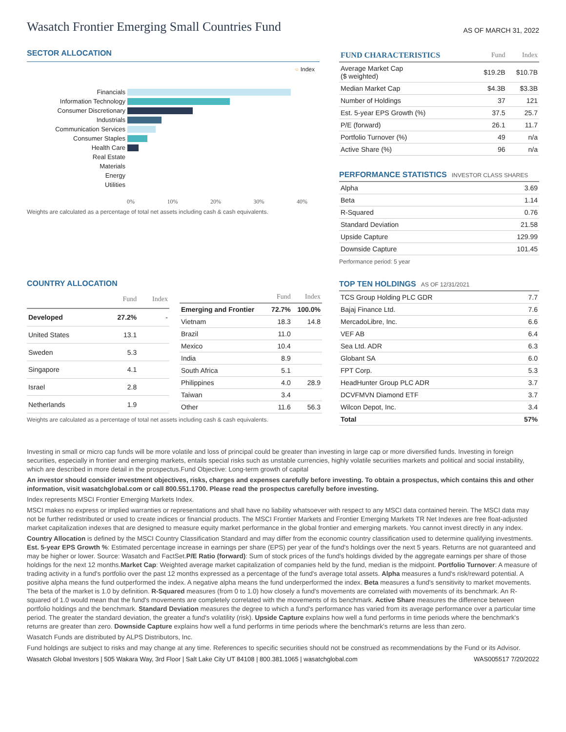Wasatch Frontier Emerging Small Countries Fund
AS OF MARCH 31, 2022
SECTOR ALLOCATION
○ Index
| Financials | |
| Information Technology | |
| Consumer Discretionary | |
| Industrials | |
| Communication Services | |
| Consumer Staples | |
| Health Care | |
| Real Estate | |
| Materials | |
| Energy | |
| Utilities | |
0% 10% 20% 30% 40%
Weights are calculated as a percentage of total net assets including cash & cash equivalents.
| FUND CHARACTERISTICS | Fund | Index |
| --- | --- | --- |
| Average Market Cap ($ weighted) | $19.2B | $10.7B |
| Median Market Cap | $4.3B | $3.3B |
| Number of Holdings | 37 | 121 |
| Est. 5-year EPS Growth (%) | 37.5 | 25.7 |
| P/E (forward) | 26.1 | 11.7 |
| Portfolio Turnover (%) | 49 | n/a |
| Active Share (%) | 96 | n/a |
PERFORMANCE STATISTICS INVESTOR CLASS SHARES
| Alpha | 3.69 |
| Beta | 1.14 |
| R-Squared | 0.76 |
| Standard Deviation | 21.58 |
| Upside Capture | 129.99 |
| Downside Capture | 101.45 |
Performance period: 5 year
TOP TEN HOLDINGS AS OF 12/31/2021
| TCS Group Holding PLC GDR | 7.7 |
| Bajaj Finance Ltd. | 7.6 |
| MercadoLibre, Inc. | 6.6 |
| VEF AB | 6.4 |
| Sea Ltd. ADR | 6.3 |
| Globant SA | 6.0 |
| FPT Corp. | 5.3 |
| HeadHunter Group PLC ADR | 3.7 |
| DCVFMVN Diamond ETF | 3.7 |
| Wilcon Depot, Inc. | 3.4 |
| Total | 57% |
COUNTRY ALLOCATION
| | Fund | Index |
| --- | --- | --- |
| Developed | 27.2% | - |
| United States | 13.1 | |
| Sweden | 5.3 | |
| Singapore | 4.1 | |
| Israel | 2.8 | |
| Netherlands | 1.9 | |
| | Fund | Index |
| --- | --- | --- |
| Emerging and Frontier | 72.7% | 100.0% |
| Vietnam | 18.3 | 14.8 |
| Brazil | 11.0 | |
| Mexico | 10.4 | |
| India | 8.9 | |
| South Africa | 5.1 | |
| Philippines | 4.0 | 28.9 |
| Taiwan | 3.4 | |
| Other | 11.6 | 56.3 |
Weights are calculated as a percentage of total net assets including cash & cash equivalents.
Investing in small or micro cap funds will be more volatile and loss of principal could be greater than investing in large cap or more diversified funds. Investing in foreign securities, especially in frontier and emerging markets, entails special risks such as unstable currencies, highly volatile securities markets and political and social instability, which are described in more detail in the prospectus.Fund Objective: Long-term growth of capital
An investor should consider investment objectives, risks, charges and expenses carefully before investing. To obtain a prospectus, which contains this and other information, visit wasatchglobal.com or call 800.551.1700. Please read the prospectus carefully before investing.
Index represents MSCI Frontier Emerging Markets Index.
MSCI makes no express or implied warranties or representations and shall have no liability whatsoever with respect to any MSCI data contained herein. The MSCI data may not be further redistributed or used to create indices or financial products. The MSCI Frontier Markets and Frontier Emerging Markets TR Net Indexes are free float-adjusted market capitalization indexes that are designed to measure equity market performance in the global frontier and emerging markets. You cannot invest directly in any index.
Country Allocation is defined by the MSCI Country Classification Standard and may differ from the economic country classification used to determine qualifying investments. Est. 5-year EPS Growth %: Estimated percentage increase in earnings per share (EPS) per year of the fund's holdings over the next 5 years. Returns are not guaranteed and may be higher or lower. Source: Wasatch and FactSet.P/E Ratio (forward): Sum of stock prices of the fund's holdings divided by the aggregate earnings per share of those holdings for the next 12 months.Market Cap: Weighted average market capitalization of companies held by the fund, median is the midpoint. Portfolio Turnover: A measure of trading activity in a fund's portfolio over the past 12 months expressed as a percentage of the fund's average total assets. Alpha measures a fund's risk/reward potential. A positive alpha means the fund outperformed the index. A negative alpha means the fund underperformed the index. Beta measures a fund's sensitivity to market movements. The beta of the market is 1.0 by definition. R-Squared measures (from 0 to 1.0) how closely a fund's movements are correlated with movements of its benchmark. An R-squared of 1.0 would mean that the fund's movements are completely correlated with the movements of its benchmark. Active Share measures the difference between portfolio holdings and the benchmark. Standard Deviation measures the degree to which a fund's performance has varied from its average performance over a particular time period. The greater the standard deviation, the greater a fund's volatility (risk). Upside Capture explains how well a fund performs in time periods where the benchmark's returns are greater than zero. Downside Capture explains how well a fund performs in time periods where the benchmark's returns are less than zero.
Wasatch Funds are distributed by ALPS Distributors, Inc.
Fund holdings are subject to risks and may change at any time. References to specific securities should not be construed as recommendations by the Fund or its Advisor.
Wasatch Global Investors | 505 Wakara Way, 3rd Floor | Salt Lake City UT 84108 | 800.381.1065 | wasatchglobal.com WAS005517 7/20/2022